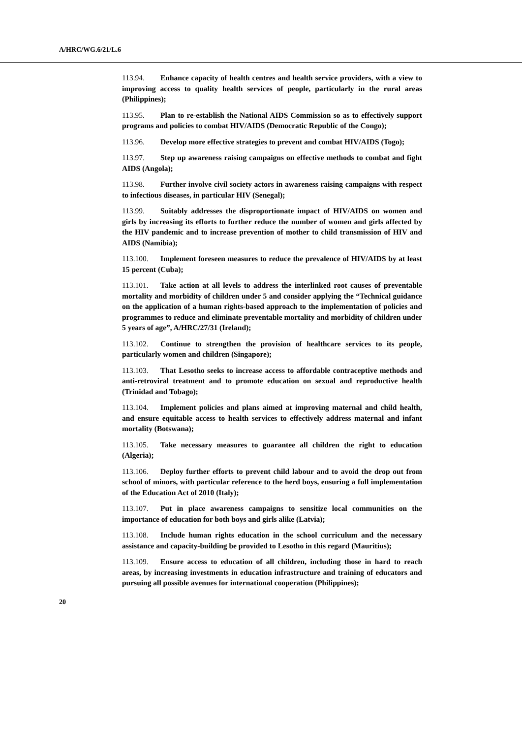A/HRC/WG.6/21/L.6
113.94. Enhance capacity of health centres and health service providers, with a view to improving access to quality health services of people, particularly in the rural areas (Philippines);
113.95. Plan to re-establish the National AIDS Commission so as to effectively support programs and policies to combat HIV/AIDS (Democratic Republic of the Congo);
113.96. Develop more effective strategies to prevent and combat HIV/AIDS (Togo);
113.97. Step up awareness raising campaigns on effective methods to combat and fight AIDS (Angola);
113.98. Further involve civil society actors in awareness raising campaigns with respect to infectious diseases, in particular HIV (Senegal);
113.99. Suitably addresses the disproportionate impact of HIV/AIDS on women and girls by increasing its efforts to further reduce the number of women and girls affected by the HIV pandemic and to increase prevention of mother to child transmission of HIV and AIDS (Namibia);
113.100. Implement foreseen measures to reduce the prevalence of HIV/AIDS by at least 15 percent (Cuba);
113.101. Take action at all levels to address the interlinked root causes of preventable mortality and morbidity of children under 5 and consider applying the “Technical guidance on the application of a human rights-based approach to the implementation of policies and programmes to reduce and eliminate preventable mortality and morbidity of children under 5 years of age”, A/HRC/27/31 (Ireland);
113.102. Continue to strengthen the provision of healthcare services to its people, particularly women and children (Singapore);
113.103. That Lesotho seeks to increase access to affordable contraceptive methods and anti-retroviral treatment and to promote education on sexual and reproductive health (Trinidad and Tobago);
113.104. Implement policies and plans aimed at improving maternal and child health, and ensure equitable access to health services to effectively address maternal and infant mortality (Botswana);
113.105. Take necessary measures to guarantee all children the right to education (Algeria);
113.106. Deploy further efforts to prevent child labour and to avoid the drop out from school of minors, with particular reference to the herd boys, ensuring a full implementation of the Education Act of 2010 (Italy);
113.107. Put in place awareness campaigns to sensitize local communities on the importance of education for both boys and girls alike (Latvia);
113.108. Include human rights education in the school curriculum and the necessary assistance and capacity-building be provided to Lesotho in this regard (Mauritius);
113.109. Ensure access to education of all children, including those in hard to reach areas, by increasing investments in education infrastructure and training of educators and pursuing all possible avenues for international cooperation (Philippines);
20